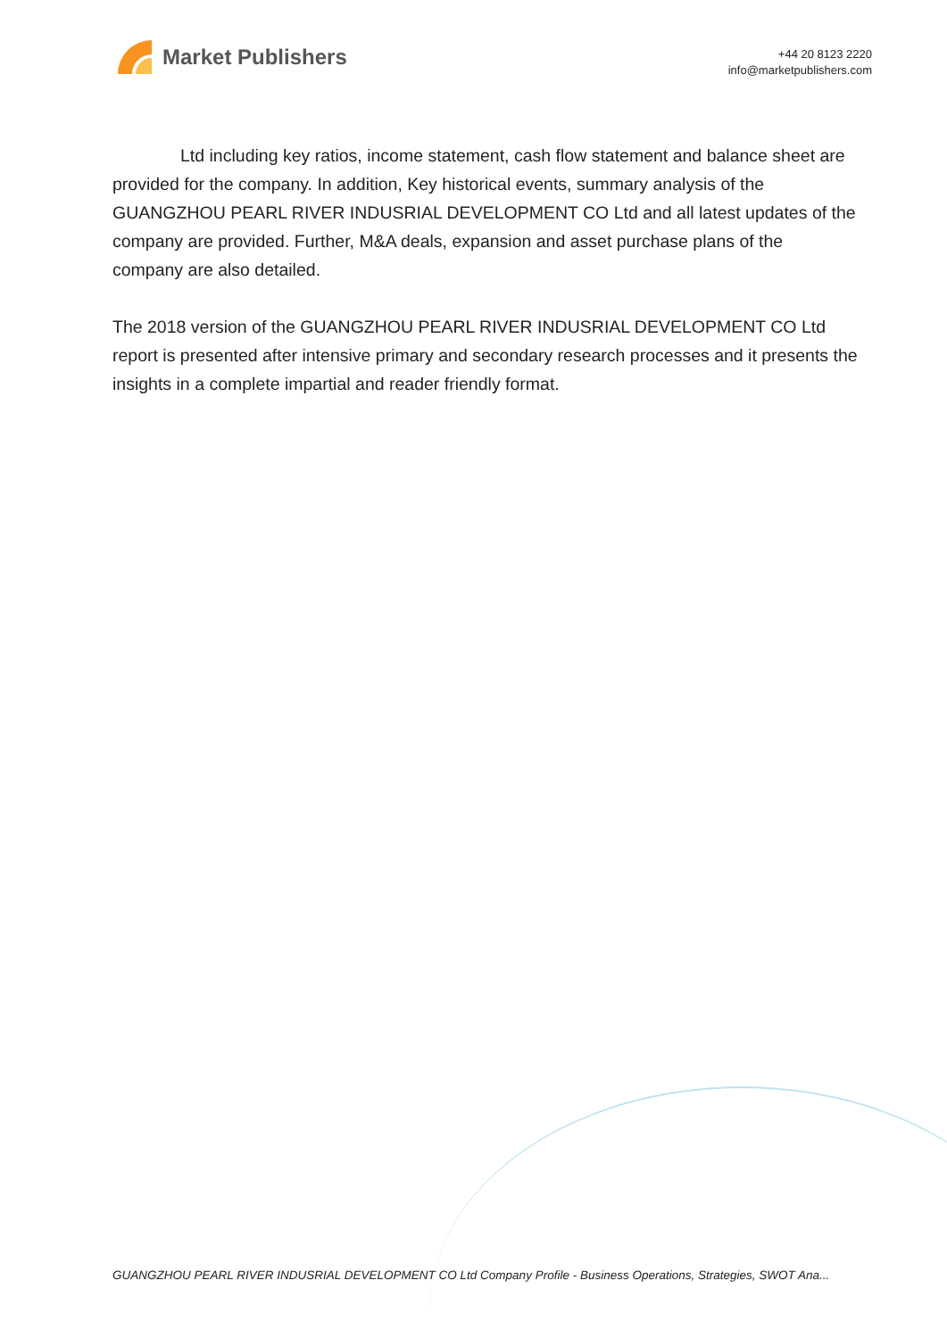Market Publishers
+44 20 8123 2220
info@marketpublishers.com
Ltd including key ratios, income statement, cash flow statement and balance sheet are provided for the company. In addition, Key historical events, summary analysis of the GUANGZHOU PEARL RIVER INDUSRIAL DEVELOPMENT CO Ltd and all latest updates of the company are provided. Further, M&A deals, expansion and asset purchase plans of the company are also detailed.
The 2018 version of the GUANGZHOU PEARL RIVER INDUSRIAL DEVELOPMENT CO Ltd report is presented after intensive primary and secondary research processes and it presents the insights in a complete impartial and reader friendly format.
GUANGZHOU PEARL RIVER INDUSRIAL DEVELOPMENT CO Ltd Company Profile - Business Operations, Strategies, SWOT Ana...